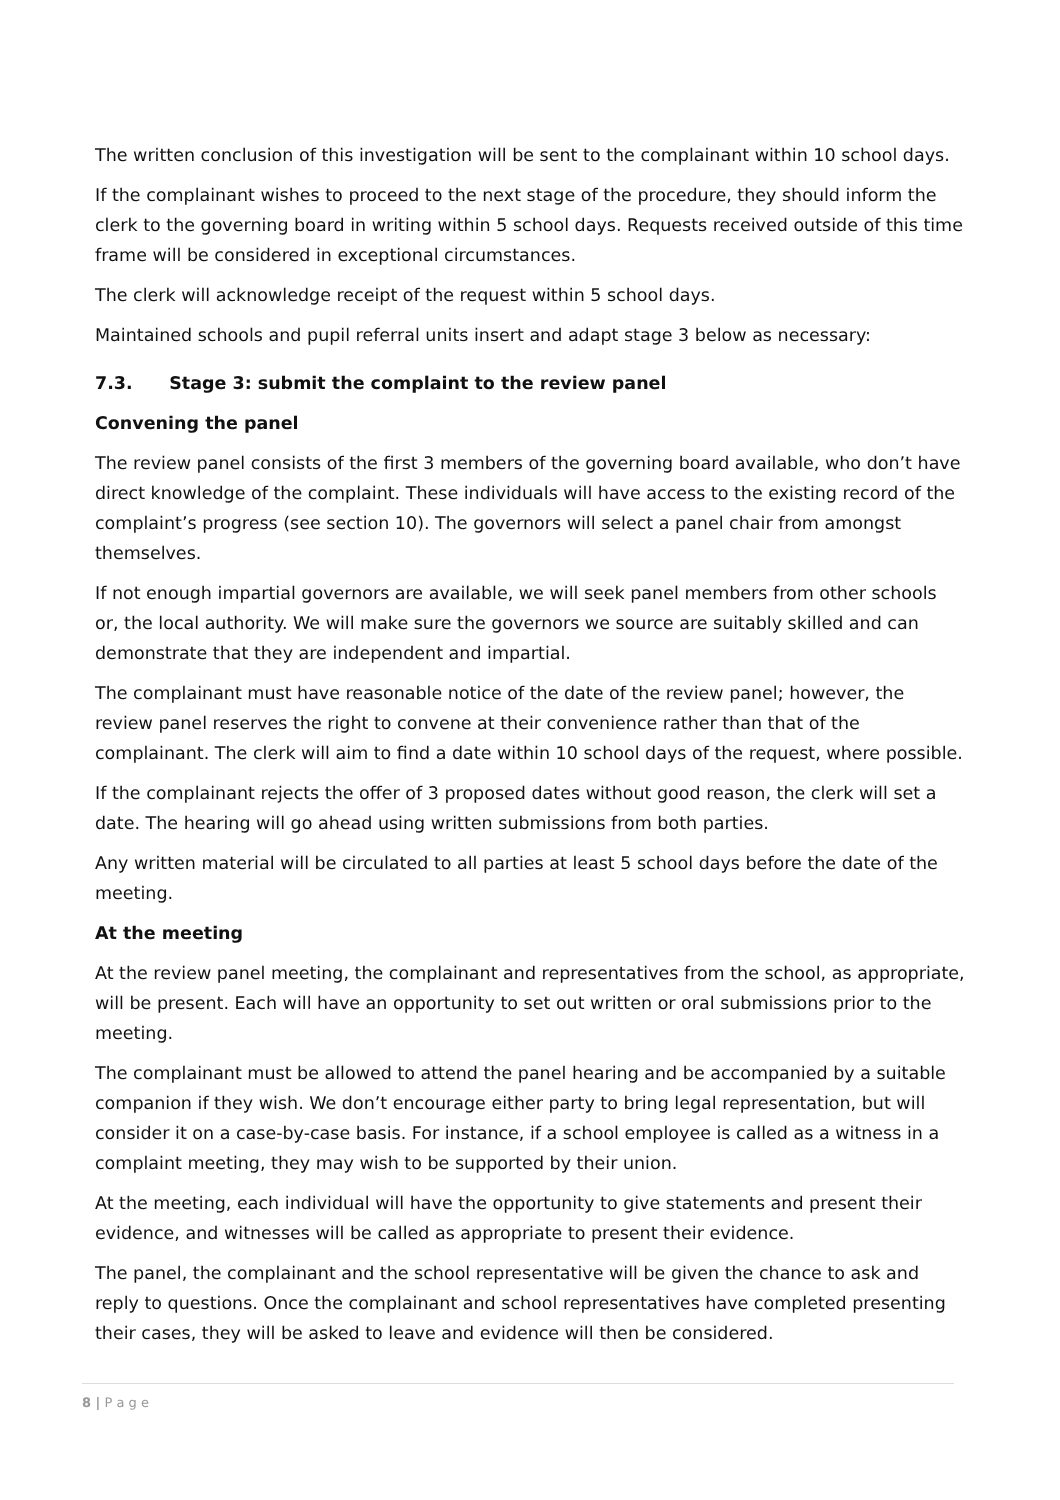The written conclusion of this investigation will be sent to the complainant within 10 school days.
If the complainant wishes to proceed to the next stage of the procedure, they should inform the clerk to the governing board in writing within 5 school days. Requests received outside of this time frame will be considered in exceptional circumstances.
The clerk will acknowledge receipt of the request within 5 school days.
Maintained schools and pupil referral units insert and adapt stage 3 below as necessary:
7.3. Stage 3: submit the complaint to the review panel
Convening the panel
The review panel consists of the first 3 members of the governing board available, who don’t have direct knowledge of the complaint. These individuals will have access to the existing record of the complaint’s progress (see section 10). The governors will select a panel chair from amongst themselves.
If not enough impartial governors are available, we will seek panel members from other schools or, the local authority. We will make sure the governors we source are suitably skilled and can demonstrate that they are independent and impartial.
The complainant must have reasonable notice of the date of the review panel; however, the review panel reserves the right to convene at their convenience rather than that of the complainant. The clerk will aim to find a date within 10 school days of the request, where possible.
If the complainant rejects the offer of 3 proposed dates without good reason, the clerk will set a date. The hearing will go ahead using written submissions from both parties.
Any written material will be circulated to all parties at least 5 school days before the date of the meeting.
At the meeting
At the review panel meeting, the complainant and representatives from the school, as appropriate, will be present. Each will have an opportunity to set out written or oral submissions prior to the meeting.
The complainant must be allowed to attend the panel hearing and be accompanied by a suitable companion if they wish. We don’t encourage either party to bring legal representation, but will consider it on a case-by-case basis. For instance, if a school employee is called as a witness in a complaint meeting, they may wish to be supported by their union.
At the meeting, each individual will have the opportunity to give statements and present their evidence, and witnesses will be called as appropriate to present their evidence.
The panel, the complainant and the school representative will be given the chance to ask and reply to questions. Once the complainant and school representatives have completed presenting their cases, they will be asked to leave and evidence will then be considered.
8 | P a g e